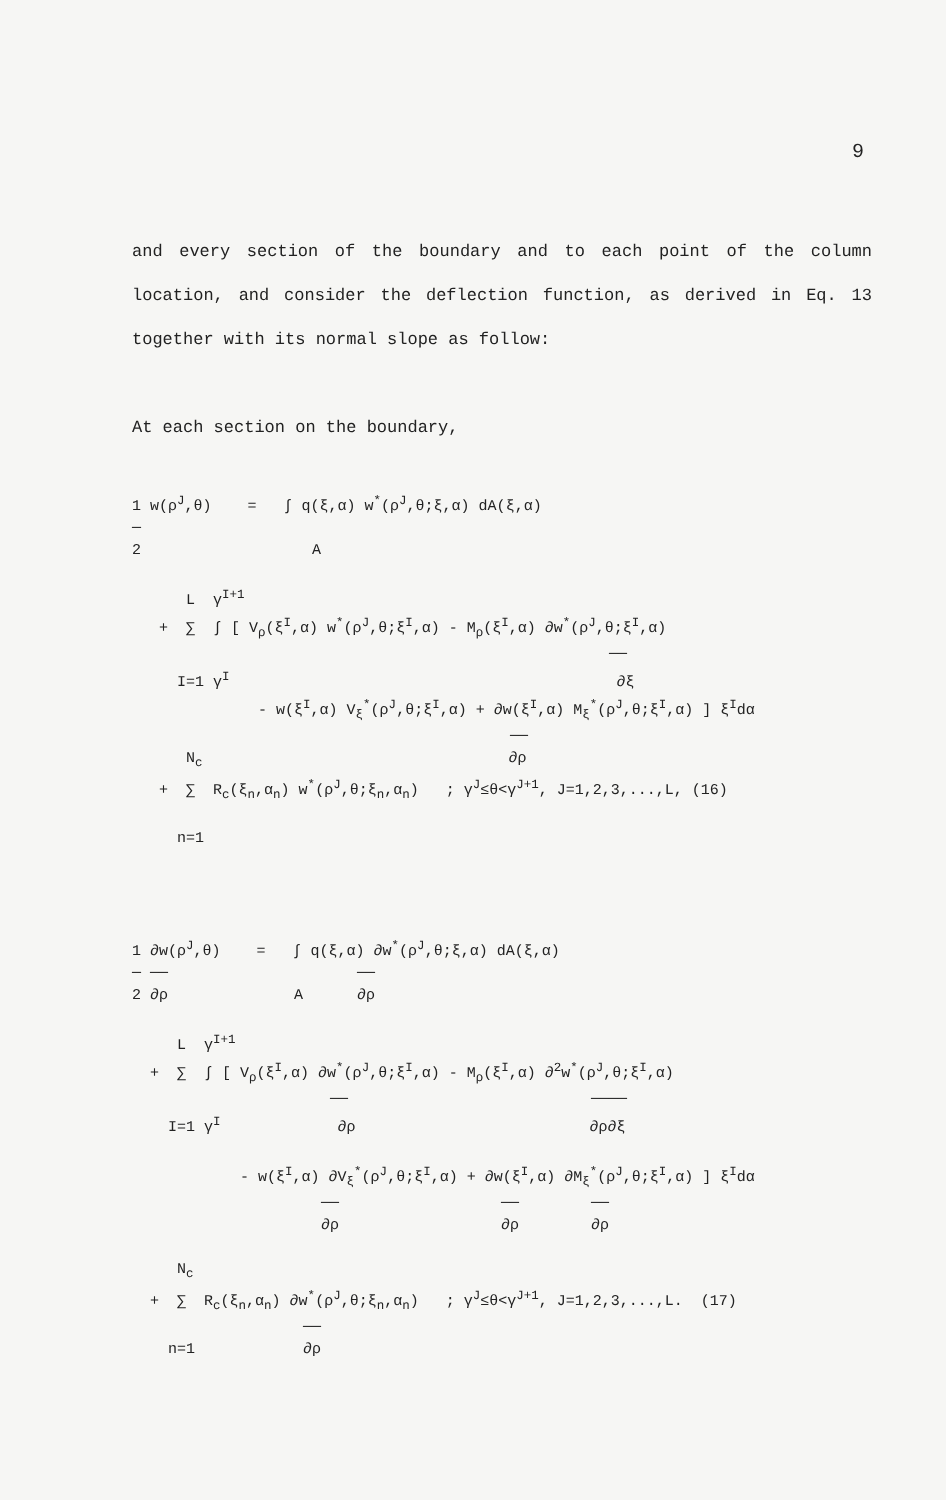9
and every section of the boundary and to each point of the column location, and consider the deflection function, as derived in Eq. 13 together with its normal slope as follow:
At each section on the boundary,
1 w(ρ<sup>J</sup>,θ) = ∫ q(ξ,α) w<sup>*</sup>(ρ<sup>J</sup>,θ;ξ,α) dA(ξ,α) ─ 2 A L γ<sup>I+1</sup> + ∑ ∫ [ V<sub>ρ</sub>(ξ<sup>I</sup>,α) w<sup>*</sup>(ρ<sup>J</sup>,θ;ξ<sup>I</sup>,α) - M<sub>ρ</sub>(ξ<sup>I</sup>,α) ∂w<sup>*</sup>(ρ<sup>J</sup>,θ;ξ<sup>I</sup>,α) ── I=1 γ<sup>I</sup> ∂ξ - w(ξ<sup>I</sup>,α) V<sub>ξ</sub><sup>*</sup>(ρ<sup>J</sup>,θ;ξ<sup>I</sup>,α) + ∂w(ξ<sup>I</sup>,α) M<sub>ξ</sub><sup>*</sup>(ρ<sup>J</sup>,θ;ξ<sup>I</sup>,α) ] ξ<sup>I</sup>dα ── N<sub>c</sub> ∂ρ + ∑ R<sub>c</sub>(ξ<sub>n</sub>,α<sub>n</sub>) w<sup>*</sup>(ρ<sup>J</sup>,θ;ξ<sub>n</sub>,α<sub>n</sub>) ; γ<sup>J</sup>≤θ<γ<sup>J+1</sup>, J=1,2,3,...,L, (16) n=1
1 ∂w(ρ<sup>J</sup>,θ) = ∫ q(ξ,α) ∂w<sup>*</sup>(ρ<sup>J</sup>,θ;ξ,α) dA(ξ,α) ─ ── ── 2 ∂ρ A ∂ρ L γ<sup>I+1</sup> + ∑ ∫ [ V<sub>ρ</sub>(ξ<sup>I</sup>,α) ∂w<sup>*</sup>(ρ<sup>J</sup>,θ;ξ<sup>I</sup>,α) - M<sub>ρ</sub>(ξ<sup>I</sup>,α) ∂<sup>2</sup>w<sup>*</sup>(ρ<sup>J</sup>,θ;ξ<sup>I</sup>,α) ── ──── I=1 γ<sup>I</sup> ∂ρ ∂ρ∂ξ - w(ξ<sup>I</sup>,α) ∂V<sub>ξ</sub><sup>*</sup>(ρ<sup>J</sup>,θ;ξ<sup>I</sup>,α) + ∂w(ξ<sup>I</sup>,α) ∂M<sub>ξ</sub><sup>*</sup>(ρ<sup>J</sup>,θ;ξ<sup>I</sup>,α) ] ξ<sup>I</sup>dα ── ── ── ∂ρ ∂ρ ∂ρ N<sub>c</sub> + ∑ R<sub>c</sub>(ξ<sub>n</sub>,α<sub>n</sub>) ∂w<sup>*</sup>(ρ<sup>J</sup>,θ;ξ<sub>n</sub>,α<sub>n</sub>) ; γ<sup>J</sup>≤θ<γ<sup>J+1</sup>, J=1,2,3,...,L. (17) ── n=1 ∂ρ